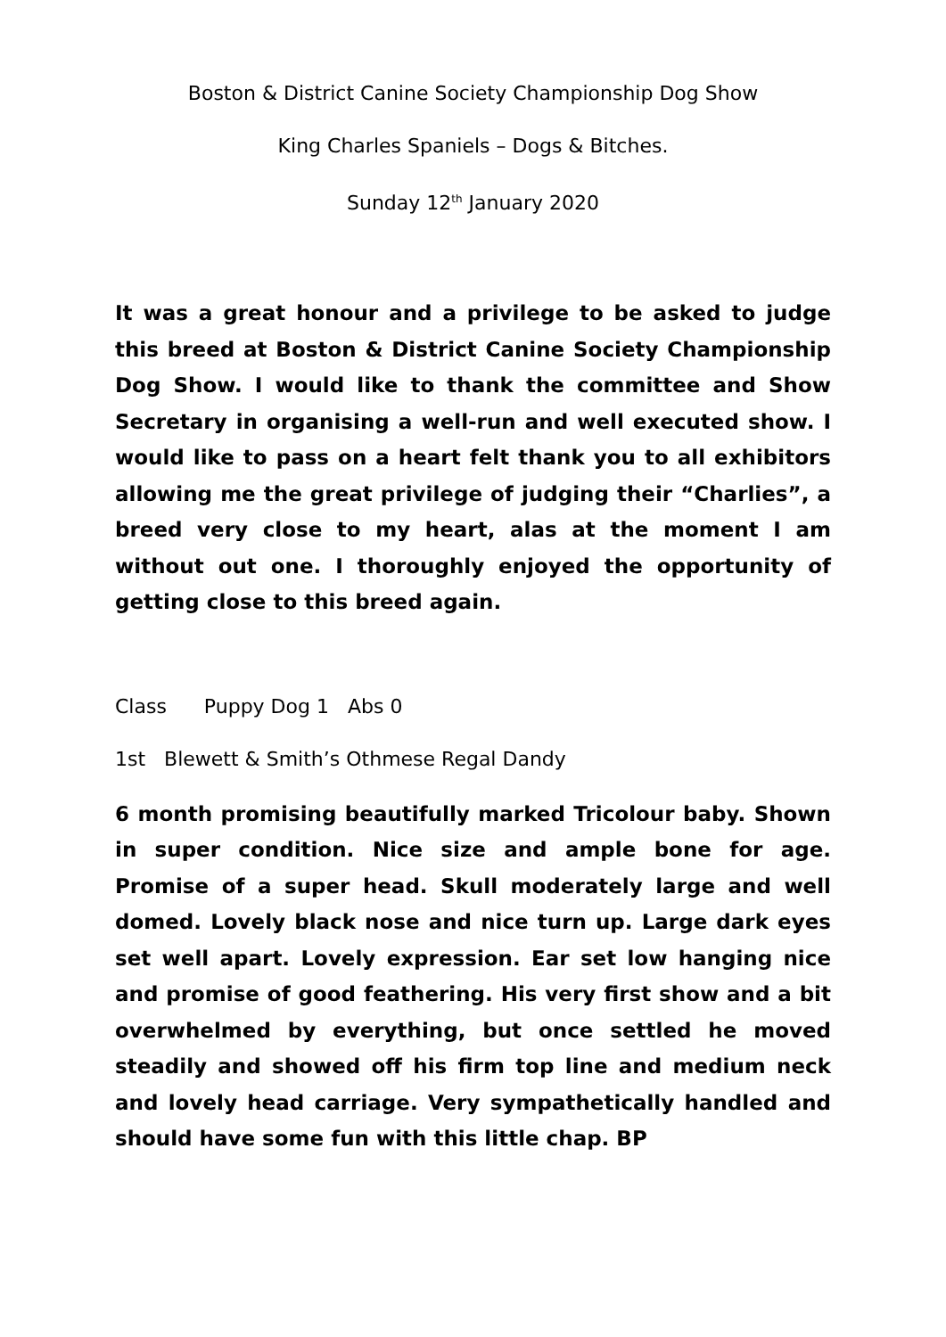Boston & District Canine Society Championship Dog Show
King Charles Spaniels – Dogs & Bitches.
Sunday 12<sup>th</sup> January 2020
It was a great honour and a privilege to be asked to judge this breed at Boston & District Canine Society Championship Dog Show. I would like to thank the committee and Show Secretary in organising a well-run and well executed show. I would like to pass on a heart felt thank you to all exhibitors allowing me the great privilege of judging their “Charlies”, a breed very close to my heart, alas at the moment I am without out one. I thoroughly enjoyed the opportunity of getting close to this breed again.
Class Puppy Dog 1 Abs 0
1st Blewett & Smith’s Othmese Regal Dandy
6 month promising beautifully marked Tricolour baby. Shown in super condition. Nice size and ample bone for age. Promise of a super head. Skull moderately large and well domed. Lovely black nose and nice turn up. Large dark eyes set well apart. Lovely expression. Ear set low hanging nice and promise of good feathering. His very first show and a bit overwhelmed by everything, but once settled he moved steadily and showed off his firm top line and medium neck and lovely head carriage. Very sympathetically handled and should have some fun with this little chap. BP